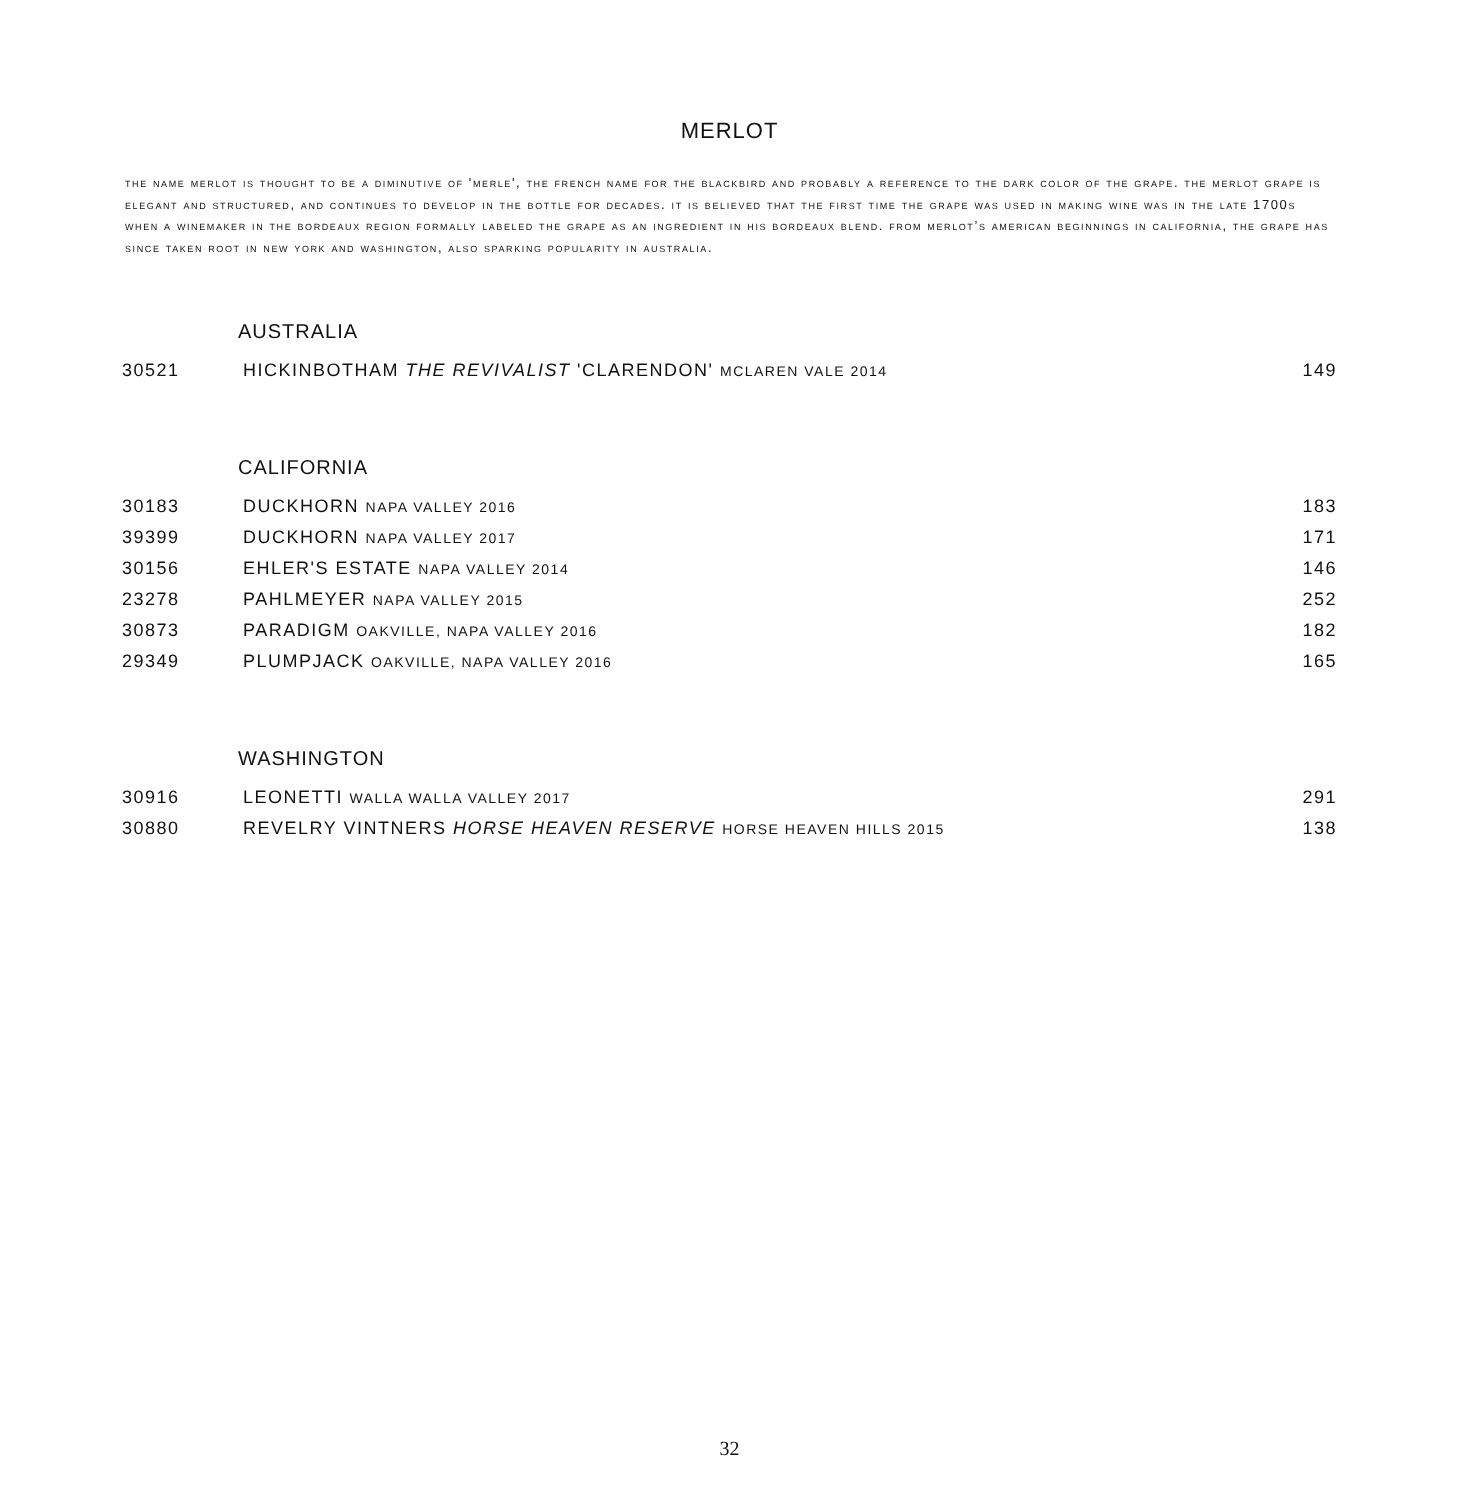MERLOT
the name merlot is thought to be a diminutive of 'merle', the french name for the blackbird and probably a reference to the dark color of the grape. the merlot grape is elegant and structured, and continues to develop in the bottle for decades. it is believed that the first time the grape was used in making wine was in the late 1700s when a winemaker in the bordeaux region formally labeled the grape as an ingredient in his bordeaux blend. from merlot’s american beginnings in california, the grape has since taken root in new york and washington, also sparking popularity in australia.
AUSTRALIA
| 30521 | HICKINBOTHAM THE REVIVALIST 'CLARENDON' MCLAREN VALE 2014 | 149 |
CALIFORNIA
| 30183 | DUCKHORN NAPA VALLEY 2016 | 183 |
| 39399 | DUCKHORN NAPA VALLEY 2017 | 171 |
| 30156 | EHLER'S ESTATE NAPA VALLEY 2014 | 146 |
| 23278 | PAHLMEYER NAPA VALLEY 2015 | 252 |
| 30873 | PARADIGM OAKVILLE, NAPA VALLEY 2016 | 182 |
| 29349 | PLUMPJACK OAKVILLE, NAPA VALLEY 2016 | 165 |
WASHINGTON
| 30916 | LEONETTI WALLA WALLA VALLEY 2017 | 291 |
| 30880 | REVELRY VINTNERS HORSE HEAVEN RESERVE HORSE HEAVEN HILLS 2015 | 138 |
32